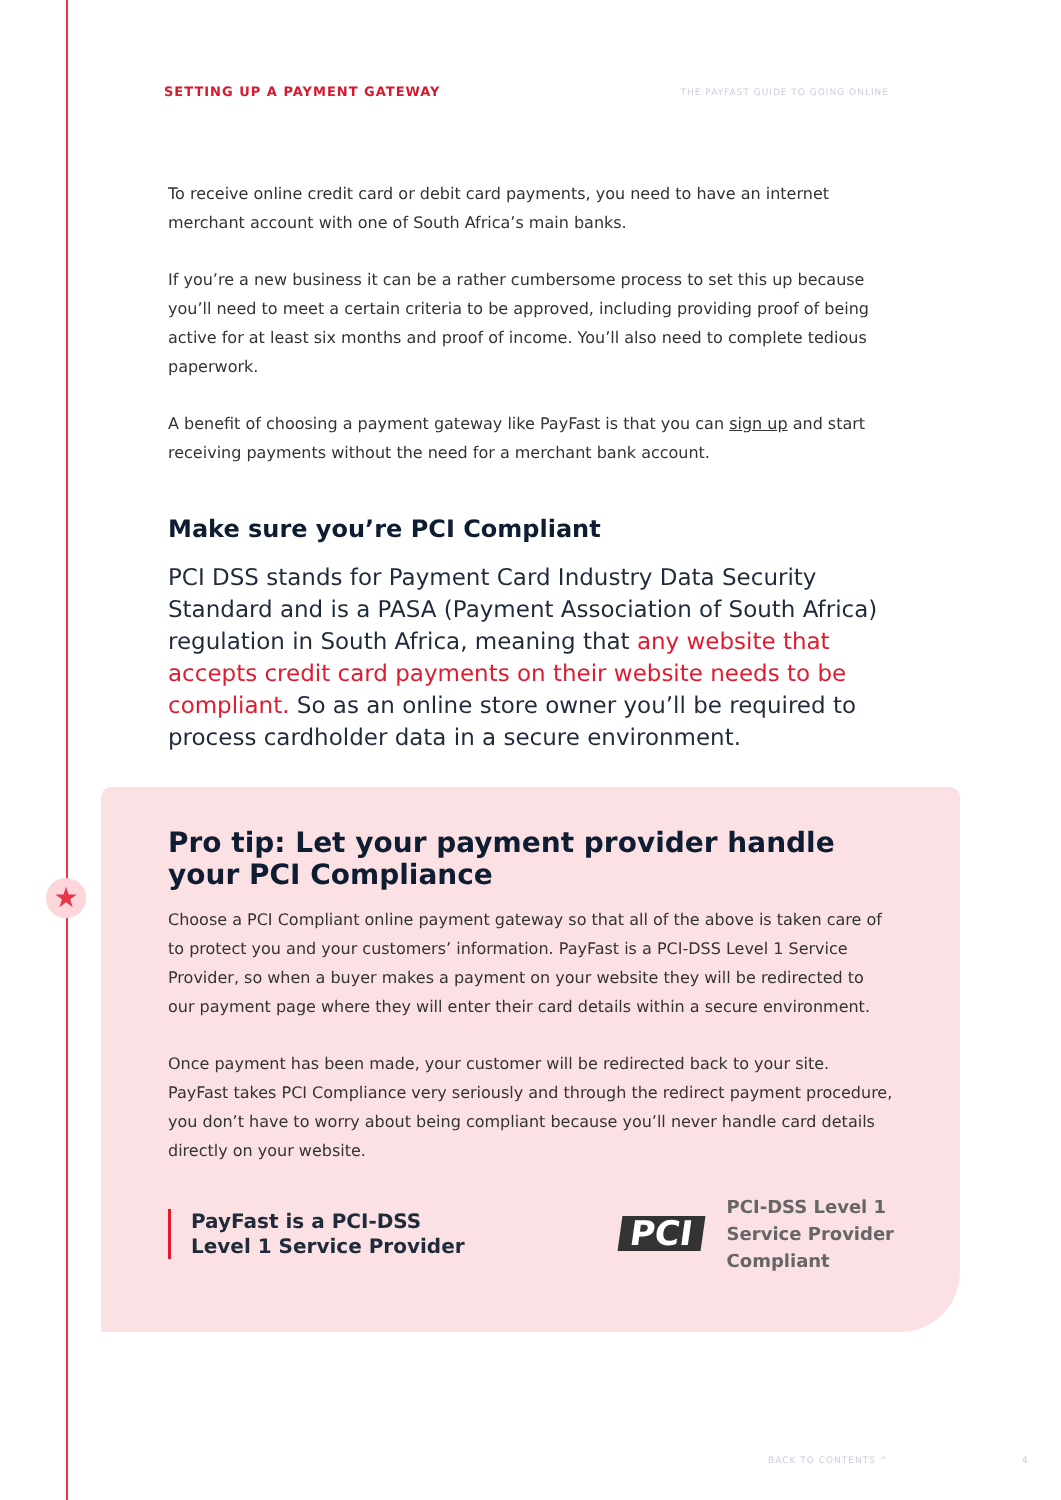SETTING UP A PAYMENT GATEWAY THE PAYFAST GUIDE TO GOING ONLINE
To receive online credit card or debit card payments, you need to have an internet merchant account with one of South Africa’s main banks.
If you’re a new business it can be a rather cumbersome process to set this up because you’ll need to meet a certain criteria to be approved, including providing proof of being active for at least six months and proof of income. You’ll also need to complete tedious paperwork.
A benefit of choosing a payment gateway like PayFast is that you can sign up and start receiving payments without the need for a merchant bank account.
Make sure you’re PCI Compliant
PCI DSS stands for Payment Card Industry Data Security Standard and is a PASA (Payment Association of South Africa) regulation in South Africa, meaning that any website that accepts credit card payments on their website needs to be compliant. So as an online store owner you’ll be required to process cardholder data in a secure environment.
Pro tip: Let your payment provider handle your PCI Compliance
Choose a PCI Compliant online payment gateway so that all of the above is taken care of to protect you and your customers’ information. PayFast is a PCI-DSS Level 1 Service Provider, so when a buyer makes a payment on your website they will be redirected to our payment page where they will enter their card details within a secure environment.
Once payment has been made, your customer will be redirected back to your site. PayFast takes PCI Compliance very seriously and through the redirect payment procedure, you don’t have to worry about being compliant because you’ll never handle card details directly on your website.
PayFast is a PCI-DSS
Level 1 Service Provider
PCI
PCI-DSS Level 1
Service Provider
Compliant
★
BACK TO CONTENTS ^ 4